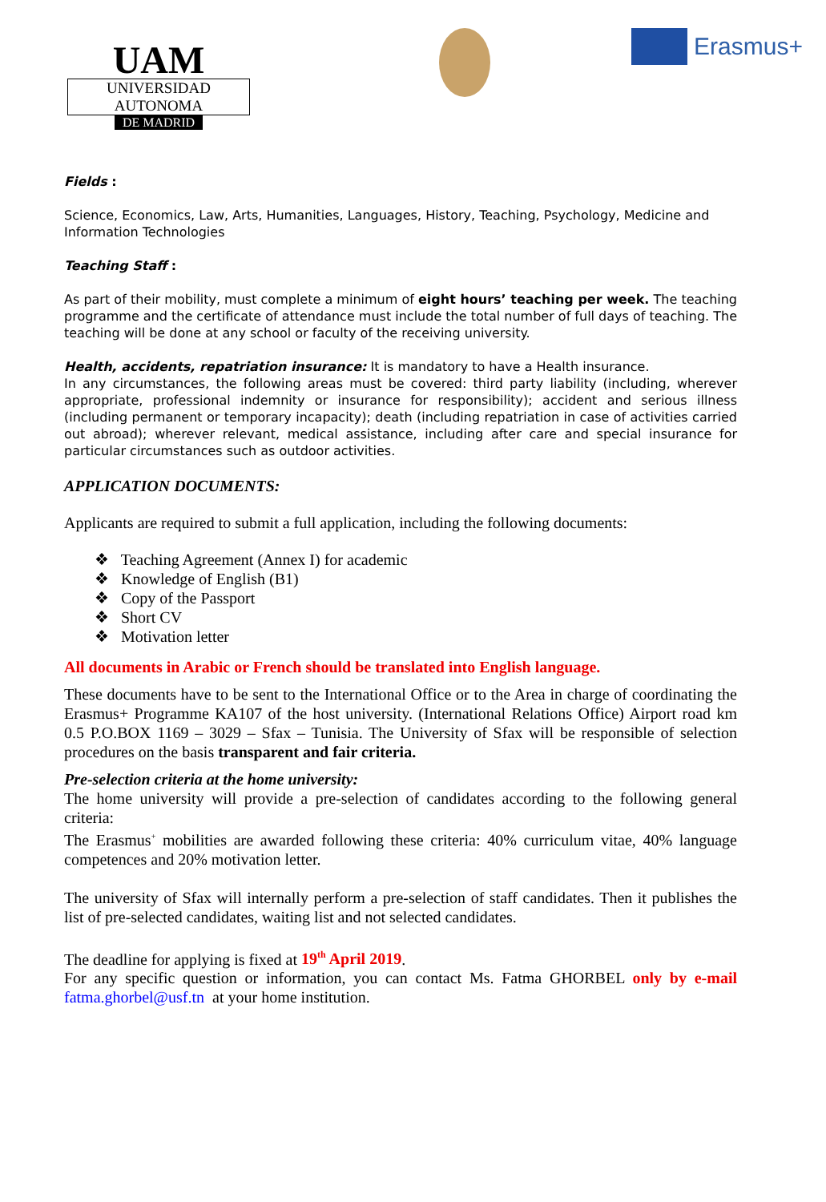UAM
UNIVERSIDAD AUTONOMA
DE MADRID
Erasmus+
Fields :
Science, Economics, Law, Arts, Humanities, Languages, History, Teaching, Psychology, Medicine and Information Technologies
Teaching Staff :
As part of their mobility, must complete a minimum of eight hours’ teaching per week. The teaching programme and the certificate of attendance must include the total number of full days of teaching. The teaching will be done at any school or faculty of the receiving university.
Health, accidents, repatriation insurance: It is mandatory to have a Health insurance.
In any circumstances, the following areas must be covered: third party liability (including, wherever appropriate, professional indemnity or insurance for responsibility); accident and serious illness (including permanent or temporary incapacity); death (including repatriation in case of activities carried out abroad); wherever relevant, medical assistance, including after care and special insurance for particular circumstances such as outdoor activities.
APPLICATION DOCUMENTS:
Applicants are required to submit a full application, including the following documents:
❖ Teaching Agreement (Annex I) for academic
❖ Knowledge of English (B1)
❖ Copy of the Passport
❖ Short CV
❖ Motivation letter
All documents in Arabic or French should be translated into English language.
These documents have to be sent to the International Office or to the Area in charge of coordinating the Erasmus+ Programme KA107 of the host university. (International Relations Office) Airport road km 0.5 P.O.BOX 1169 – 3029 – Sfax – Tunisia. The University of Sfax will be responsible of selection procedures on the basis transparent and fair criteria.
Pre-selection criteria at the home university:
The home university will provide a pre-selection of candidates according to the following general criteria:
The Erasmus<sup>+</sup> mobilities are awarded following these criteria: 40% curriculum vitae, 40% language competences and 20% motivation letter.
The university of Sfax will internally perform a pre-selection of staff candidates. Then it publishes the list of pre-selected candidates, waiting list and not selected candidates.
The deadline for applying is fixed at 19<sup>th</sup> April 2019.
For any specific question or information, you can contact Ms. Fatma GHORBEL only by e-mail fatma.ghorbel@usf.tn at your home institution.